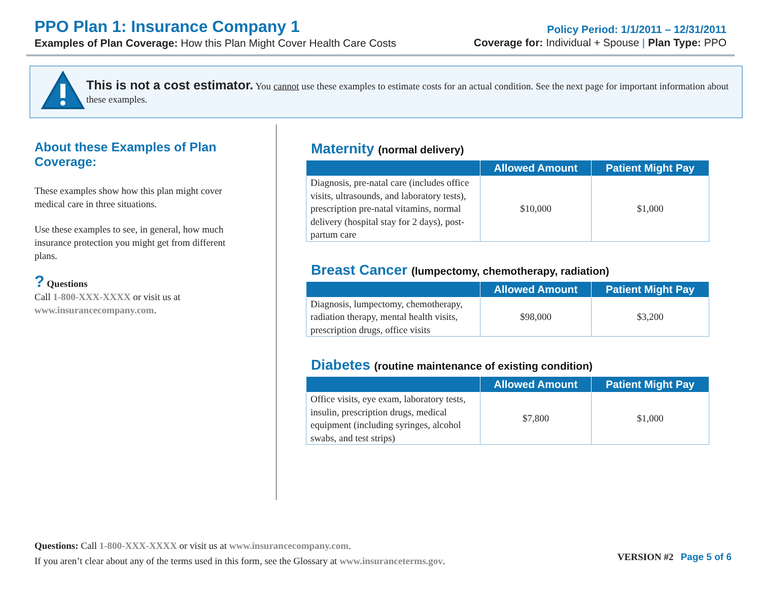PPO Plan 1: Insurance Company 1
Examples of Plan Coverage: How this Plan Might Cover Health Care Costs
Policy Period: 1/1/2011 – 12/31/2011
Coverage for: Individual + Spouse | Plan Type: PPO
This is not a cost estimator. You cannot use these examples to estimate costs for an actual condition. See the next page for important information about these examples.
About these Examples of Plan Coverage:
These examples show how this plan might cover medical care in three situations.
Use these examples to see, in general, how much insurance protection you might get from different plans.
? Questions
Call 1-800-XXX-XXXX or visit us at www.insurancecompany.com.
Maternity (normal delivery)
| | Allowed Amount | Patient Might Pay |
| --- | --- | --- |
| Diagnosis, pre-natal care (includes office visits, ultrasounds, and laboratory tests), prescription pre-natal vitamins, normal delivery (hospital stay for 2 days), post-partum care | $10,000 | $1,000 |
Breast Cancer (lumpectomy, chemotherapy, radiation)
| | Allowed Amount | Patient Might Pay |
| --- | --- | --- |
| Diagnosis, lumpectomy, chemotherapy, radiation therapy, mental health visits, prescription drugs, office visits | $98,000 | $3,200 |
Diabetes (routine maintenance of existing condition)
| | Allowed Amount | Patient Might Pay |
| --- | --- | --- |
| Office visits, eye exam, laboratory tests, insulin, prescription drugs, medical equipment (including syringes, alcohol swabs, and test strips) | $7,800 | $1,000 |
Questions: Call 1-800-XXX-XXXX or visit us at www.insurancecompany.com.
If you aren’t clear about any of the terms used in this form, see the Glossary at www.insuranceterms.gov.
VERSION #2 Page 5 of 6